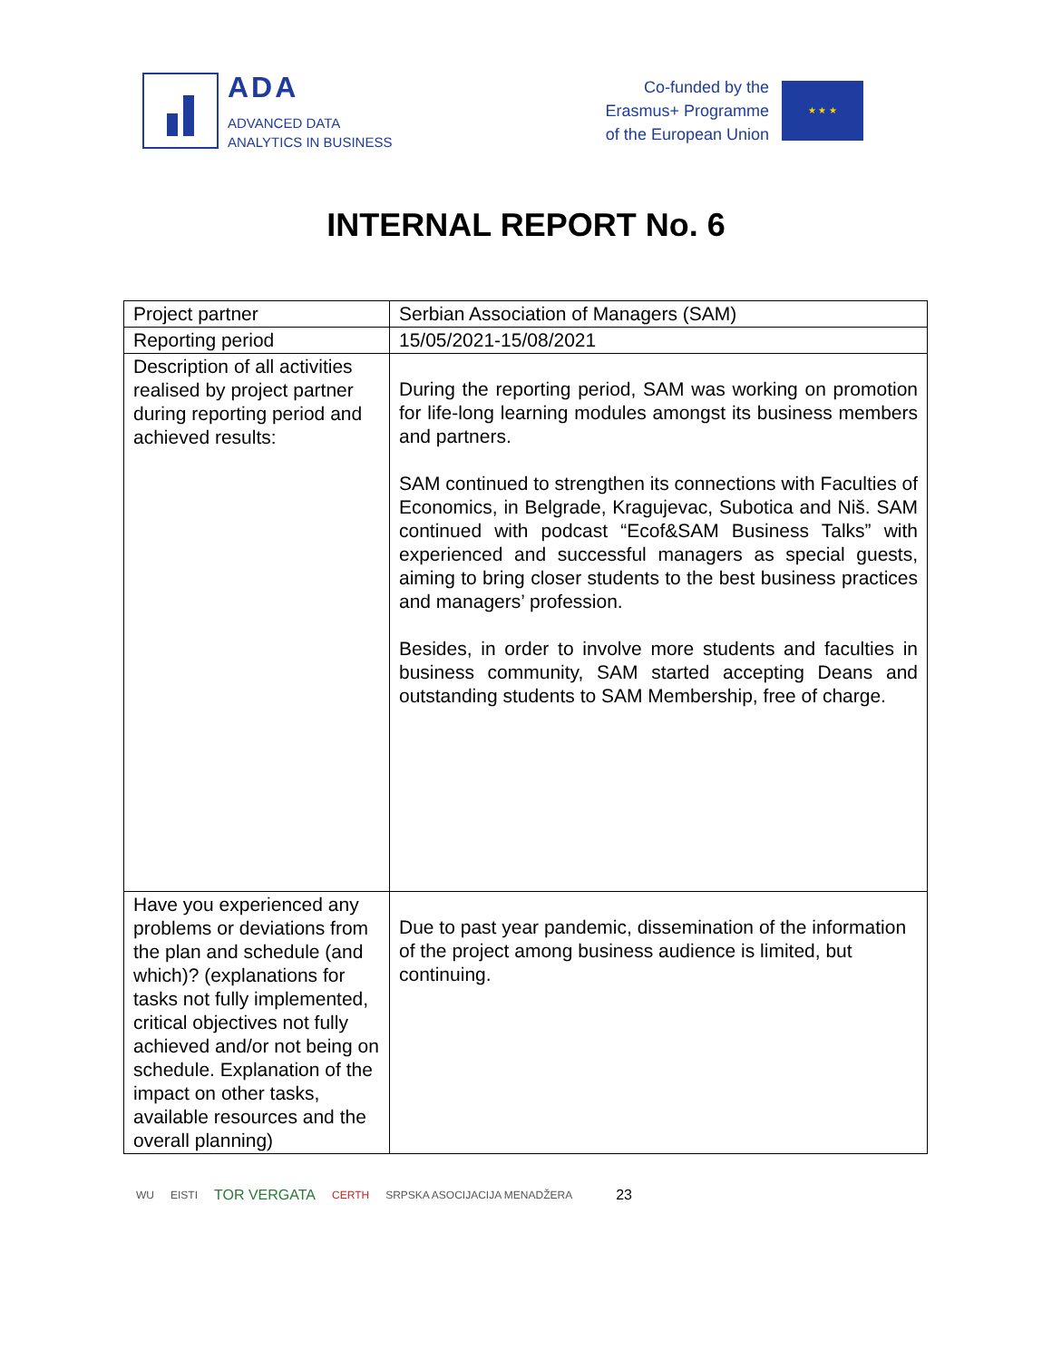ADA
ADVANCED DATA
ANALYTICS IN BUSINESS
Co-funded by the
Erasmus+ Programme
of the European Union
★ ★ ★
INTERNAL REPORT No. 6
| Project partner | Serbian Association of Managers (SAM) |
| Reporting period | 15/05/2021-15/08/2021 |
| Description of all activities realised by project partner during reporting period and achieved results: | During the reporting period, SAM was working on promotion for life-long learning modules amongst its business members and partners. SAM continued to strengthen its connections with Faculties of Economics, in Belgrade, Kragujevac, Subotica and Niš. SAM continued with podcast “Ecof&SAM Business Talks” with experienced and successful managers as special guests, aiming to bring closer students to the best business practices and managers’ profession. Besides, in order to involve more students and faculties in business community, SAM started accepting Deans and outstanding students to SAM Membership, free of charge. |
| Have you experienced any problems or deviations from the plan and schedule (and which)? (explanations for tasks not fully implemented, critical objectives not fully achieved and/or not being on schedule. Explanation of the impact on other tasks, available resources and the overall planning) | Due to past year pandemic, dissemination of the information of the project among business audience is limited, but continuing. |
WU EISTI TOR VERGATA CERTH SRPSKA ASOCIJACIJA MENADŽERA 23